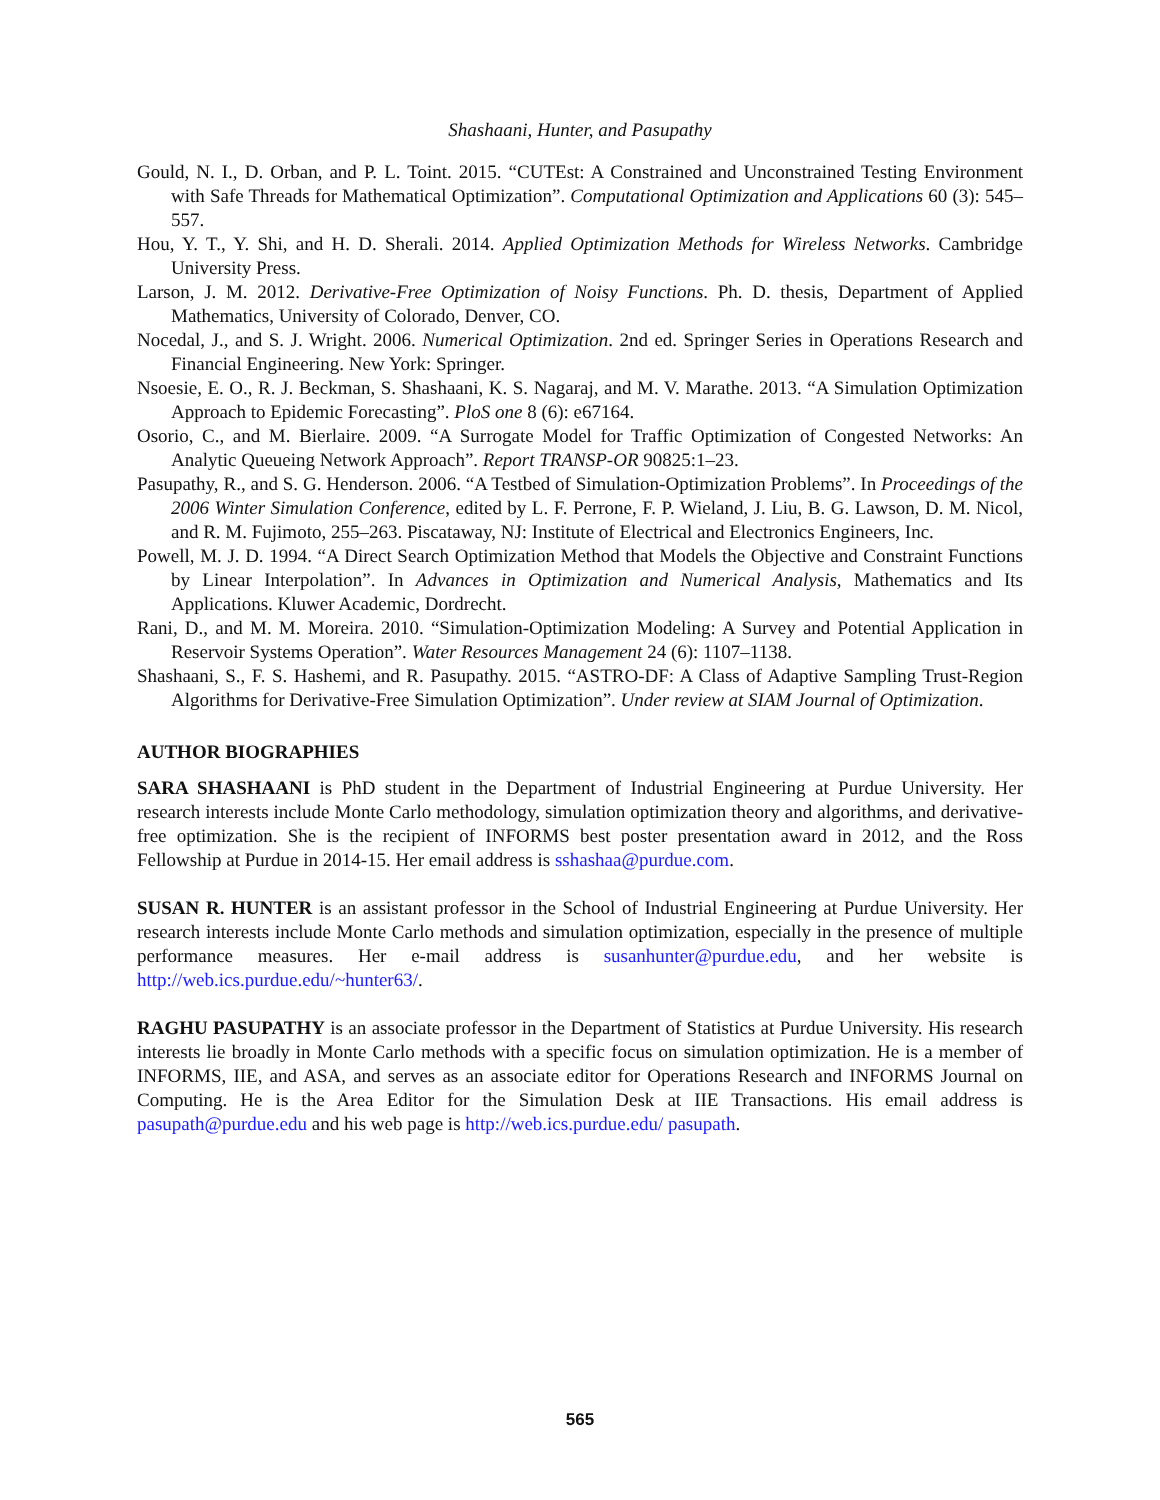Shashaani, Hunter, and Pasupathy
Gould, N. I., D. Orban, and P. L. Toint. 2015. “CUTEst: A Constrained and Unconstrained Testing Environment with Safe Threads for Mathematical Optimization”. Computational Optimization and Applications 60 (3): 545–557.
Hou, Y. T., Y. Shi, and H. D. Sherali. 2014. Applied Optimization Methods for Wireless Networks. Cambridge University Press.
Larson, J. M. 2012. Derivative-Free Optimization of Noisy Functions. Ph. D. thesis, Department of Applied Mathematics, University of Colorado, Denver, CO.
Nocedal, J., and S. J. Wright. 2006. Numerical Optimization. 2nd ed. Springer Series in Operations Research and Financial Engineering. New York: Springer.
Nsoesie, E. O., R. J. Beckman, S. Shashaani, K. S. Nagaraj, and M. V. Marathe. 2013. “A Simulation Optimization Approach to Epidemic Forecasting”. PloS one 8 (6): e67164.
Osorio, C., and M. Bierlaire. 2009. “A Surrogate Model for Traffic Optimization of Congested Networks: An Analytic Queueing Network Approach”. Report TRANSP-OR 90825:1–23.
Pasupathy, R., and S. G. Henderson. 2006. “A Testbed of Simulation-Optimization Problems”. In Proceedings of the 2006 Winter Simulation Conference, edited by L. F. Perrone, F. P. Wieland, J. Liu, B. G. Lawson, D. M. Nicol, and R. M. Fujimoto, 255–263. Piscataway, NJ: Institute of Electrical and Electronics Engineers, Inc.
Powell, M. J. D. 1994. “A Direct Search Optimization Method that Models the Objective and Constraint Functions by Linear Interpolation”. In Advances in Optimization and Numerical Analysis, Mathematics and Its Applications. Kluwer Academic, Dordrecht.
Rani, D., and M. M. Moreira. 2010. “Simulation-Optimization Modeling: A Survey and Potential Application in Reservoir Systems Operation”. Water Resources Management 24 (6): 1107–1138.
Shashaani, S., F. S. Hashemi, and R. Pasupathy. 2015. “ASTRO-DF: A Class of Adaptive Sampling Trust-Region Algorithms for Derivative-Free Simulation Optimization”. Under review at SIAM Journal of Optimization.
AUTHOR BIOGRAPHIES
SARA SHASHAANI is PhD student in the Department of Industrial Engineering at Purdue University. Her research interests include Monte Carlo methodology, simulation optimization theory and algorithms, and derivative-free optimization. She is the recipient of INFORMS best poster presentation award in 2012, and the Ross Fellowship at Purdue in 2014-15. Her email address is sshashaa@purdue.com.
SUSAN R. HUNTER is an assistant professor in the School of Industrial Engineering at Purdue University. Her research interests include Monte Carlo methods and simulation optimization, especially in the presence of multiple performance measures. Her e-mail address is susanhunter@purdue.edu, and her website is http://web.ics.purdue.edu/~hunter63/.
RAGHU PASUPATHY is an associate professor in the Department of Statistics at Purdue University. His research interests lie broadly in Monte Carlo methods with a specific focus on simulation optimization. He is a member of INFORMS, IIE, and ASA, and serves as an associate editor for Operations Research and INFORMS Journal on Computing. He is the Area Editor for the Simulation Desk at IIE Transactions. His email address is pasupath@purdue.edu and his web page is http://web.ics.purdue.edu/ pasupath.
565